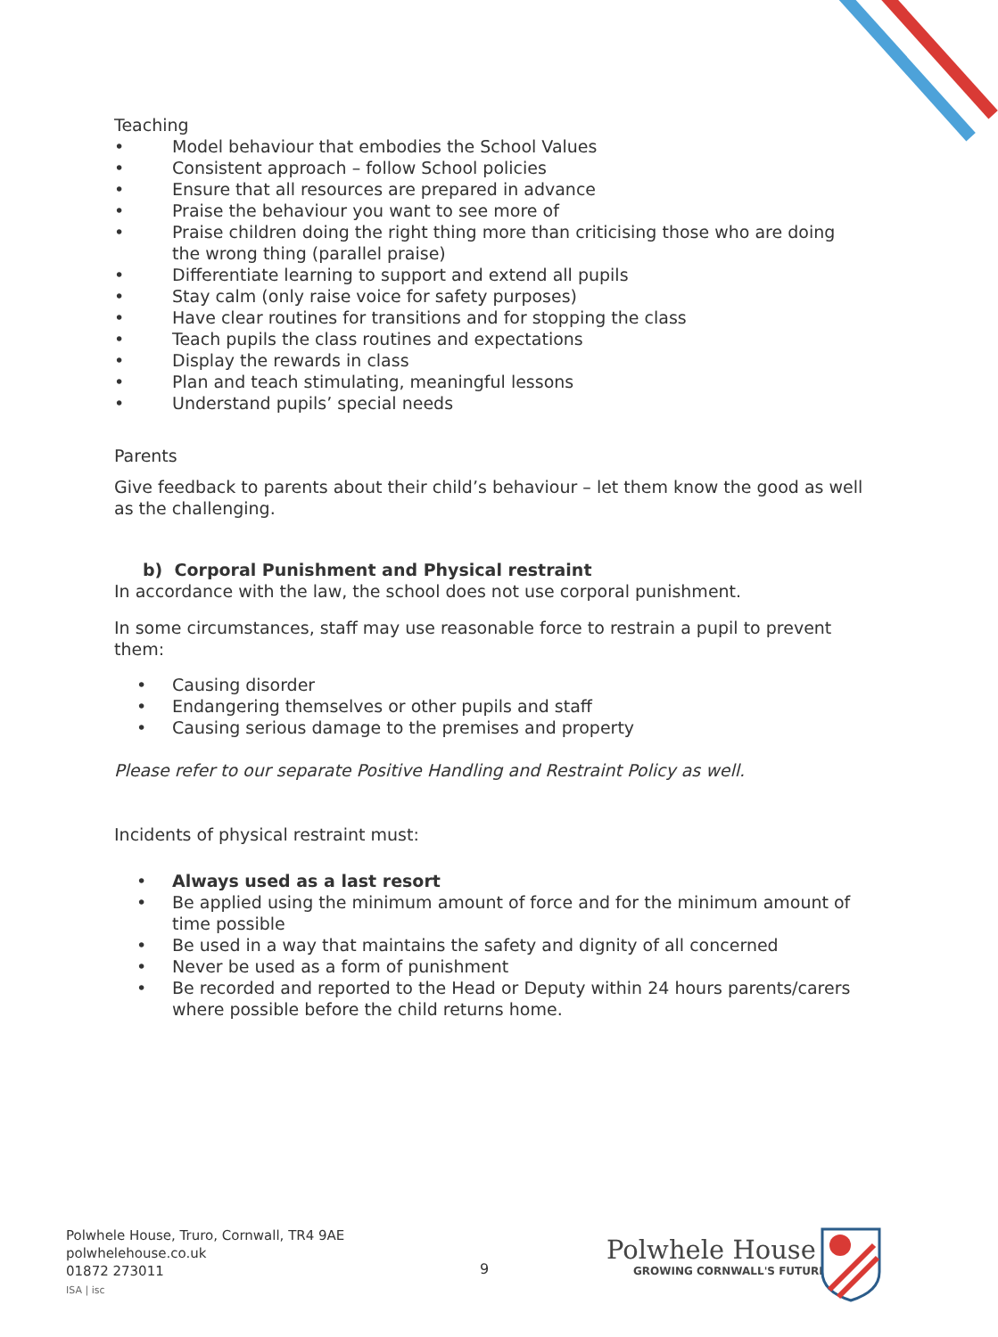Teaching
• Model behaviour that embodies the School Values
• Consistent approach – follow School policies
• Ensure that all resources are prepared in advance
• Praise the behaviour you want to see more of
• Praise children doing the right thing more than criticising those who are doing the wrong thing (parallel praise)
• Differentiate learning to support and extend all pupils
• Stay calm (only raise voice for safety purposes)
• Have clear routines for transitions and for stopping the class
• Teach pupils the class routines and expectations
• Display the rewards in class
• Plan and teach stimulating, meaningful lessons
• Understand pupils’ special needs
Parents
Give feedback to parents about their child’s behaviour – let them know the good as well as the challenging.
b) Corporal Punishment and Physical restraint
In accordance with the law, the school does not use corporal punishment.
In some circumstances, staff may use reasonable force to restrain a pupil to prevent them:
• Causing disorder
• Endangering themselves or other pupils and staff
• Causing serious damage to the premises and property
Please refer to our separate Positive Handling and Restraint Policy as well.
Incidents of physical restraint must:
• Always used as a last resort
• Be applied using the minimum amount of force and for the minimum amount of time possible
• Be used in a way that maintains the safety and dignity of all concerned
• Never be used as a form of punishment
• Be recorded and reported to the Head or Deputy within 24 hours parents/carers where possible before the child returns home.
Polwhele House, Truro, Cornwall, TR4 9AE
polwhelehouse.co.uk
01872 273011
ISA | isc
9
Polwhele House
GROWING CORNWALL'S FUTURE